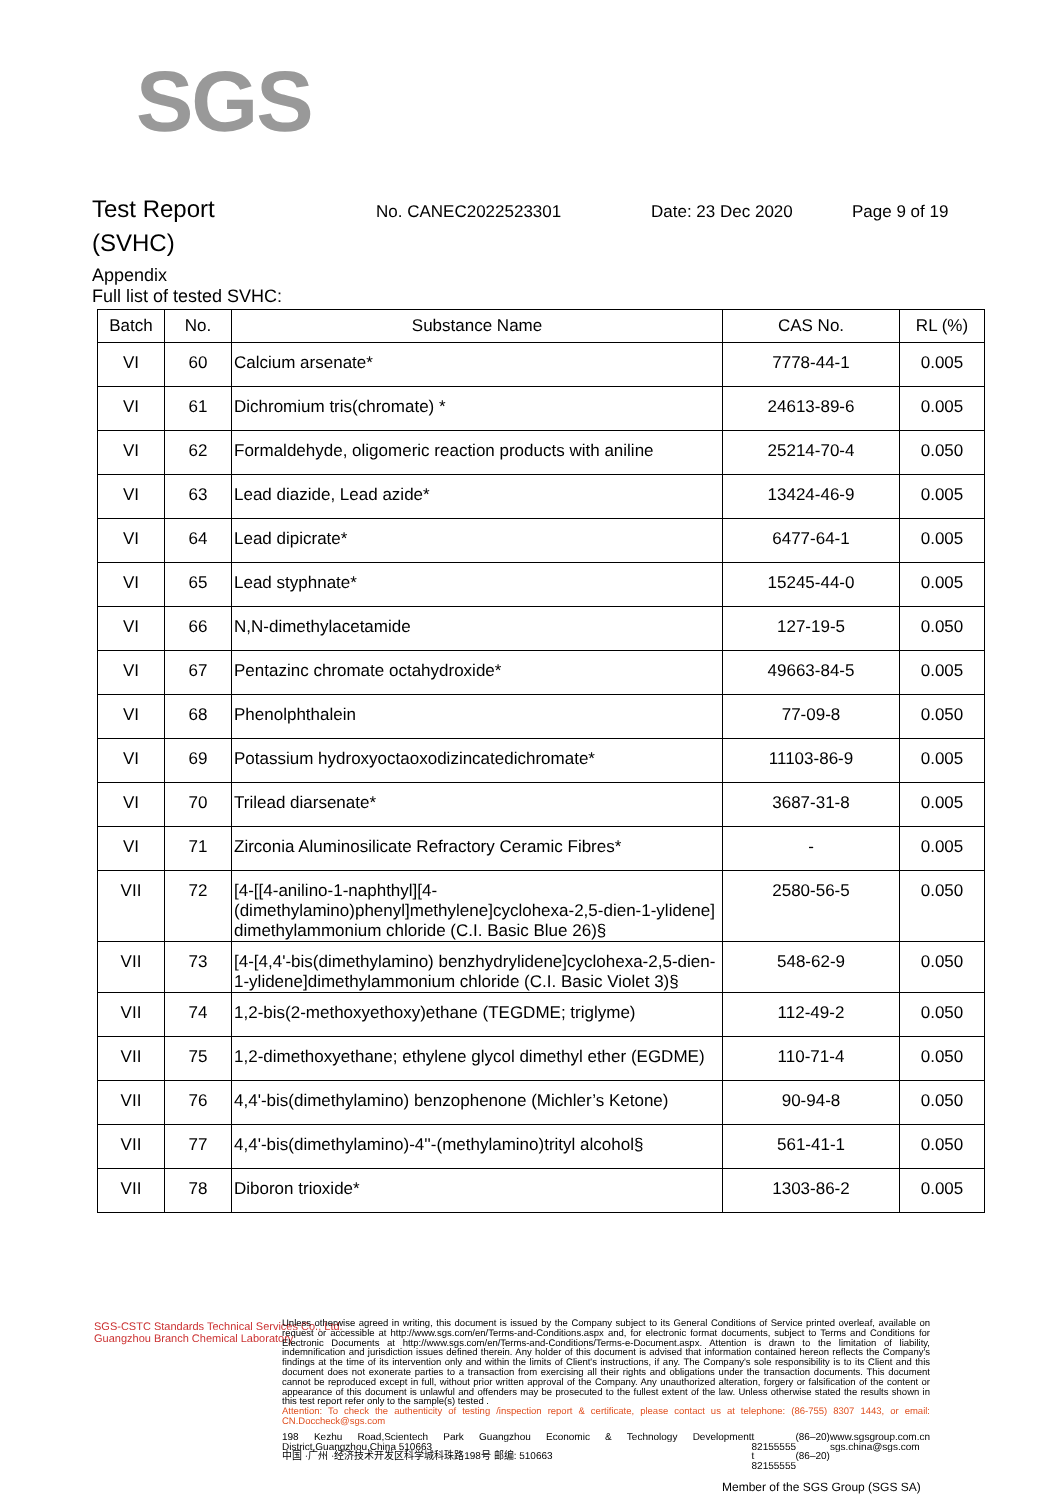SGS
Test Report
No. CANEC2022523301 Date: 23 Dec 2020 Page 9 of 19
(SVHC)
Appendix
Full list of tested SVHC:
| Batch | No. | Substance Name | CAS No. | RL (%) |
| --- | --- | --- | --- | --- |
| VI | 60 | Calcium arsenate* | 7778-44-1 | 0.005 |
| VI | 61 | Dichromium tris(chromate) * | 24613-89-6 | 0.005 |
| VI | 62 | Formaldehyde, oligomeric reaction products with aniline | 25214-70-4 | 0.050 |
| VI | 63 | Lead diazide, Lead azide* | 13424-46-9 | 0.005 |
| VI | 64 | Lead dipicrate* | 6477-64-1 | 0.005 |
| VI | 65 | Lead styphnate* | 15245-44-0 | 0.005 |
| VI | 66 | N,N-dimethylacetamide | 127-19-5 | 0.050 |
| VI | 67 | Pentazinc chromate octahydroxide* | 49663-84-5 | 0.005 |
| VI | 68 | Phenolphthalein | 77-09-8 | 0.050 |
| VI | 69 | Potassium hydroxyoctaoxodizincatedichromate* | 11103-86-9 | 0.005 |
| VI | 70 | Trilead diarsenate* | 3687-31-8 | 0.005 |
| VI | 71 | Zirconia Aluminosilicate Refractory Ceramic Fibres* | - | 0.005 |
| VII | 72 | [4-[[4-anilino-1-naphthyl][4-(dimethylamino)phenyl]methylene]cyclohexa-2,5-dien-1-ylidene] dimethylammonium chloride (C.I. Basic Blue 26)§ | 2580-56-5 | 0.050 |
| VII | 73 | [4-[4,4'-bis(dimethylamino) benzhydrylidene]cyclohexa-2,5-dien-1-ylidene]dimethylammonium chloride (C.I. Basic Violet 3)§ | 548-62-9 | 0.050 |
| VII | 74 | 1,2-bis(2-methoxyethoxy)ethane (TEGDME; triglyme) | 112-49-2 | 0.050 |
| VII | 75 | 1,2-dimethoxyethane; ethylene glycol dimethyl ether (EGDME) | 110-71-4 | 0.050 |
| VII | 76 | 4,4'-bis(dimethylamino) benzophenone (Michler’s Ketone) | 90-94-8 | 0.050 |
| VII | 77 | 4,4'-bis(dimethylamino)-4''-(methylamino)trityl alcohol§ | 561-41-1 | 0.050 |
| VII | 78 | Diboron trioxide* | 1303-86-2 | 0.005 |
SGS-CSTC Standards Technical Services Co., Ltd.
Guangzhou Branch Chemical Laboratory
Unless otherwise agreed in writing, this document is issued by the Company subject to its General Conditions of Service printed overleaf, available on request or accessible at http://www.sgs.com/en/Terms-and-Conditions.aspx and, for electronic format documents, subject to Terms and Conditions for Electronic Documents at http://www.sgs.com/en/Terms-and-Conditions/Terms-e-Document.aspx. Attention is drawn to the limitation of liability, indemnification and jurisdiction issues defined therein. Any holder of this document is advised that information contained hereon reflects the Company's findings at the time of its intervention only and within the limits of Client's instructions, if any. The Company's sole responsibility is to its Client and this document does not exonerate parties to a transaction from exercising all their rights and obligations under the transaction documents. This document cannot be reproduced except in full, without prior written approval of the Company. Any unauthorized alteration, forgery or falsification of the content or appearance of this document is unlawful and offenders may be prosecuted to the fullest extent of the law. Unless otherwise stated the results shown in this test report refer only to the sample(s) tested .
Attention: To check the authenticity of testing /inspection report & certificate, please contact us at telephone: (86-755) 8307 1443, or email: CN.Doccheck@sgs.com
198 Kezhu Road,Scientech Park Guangzhou Economic & Technology Development District,Guangzhou,China 510663
中国 ·广州 ·经济技术开发区科学城科珠路198号 邮编: 510663 t (86–20) 82155555
t (86–20) 82155555 www.sgsgroup.com.cn
sgs.china@sgs.com
Member of the SGS Group (SGS SA)